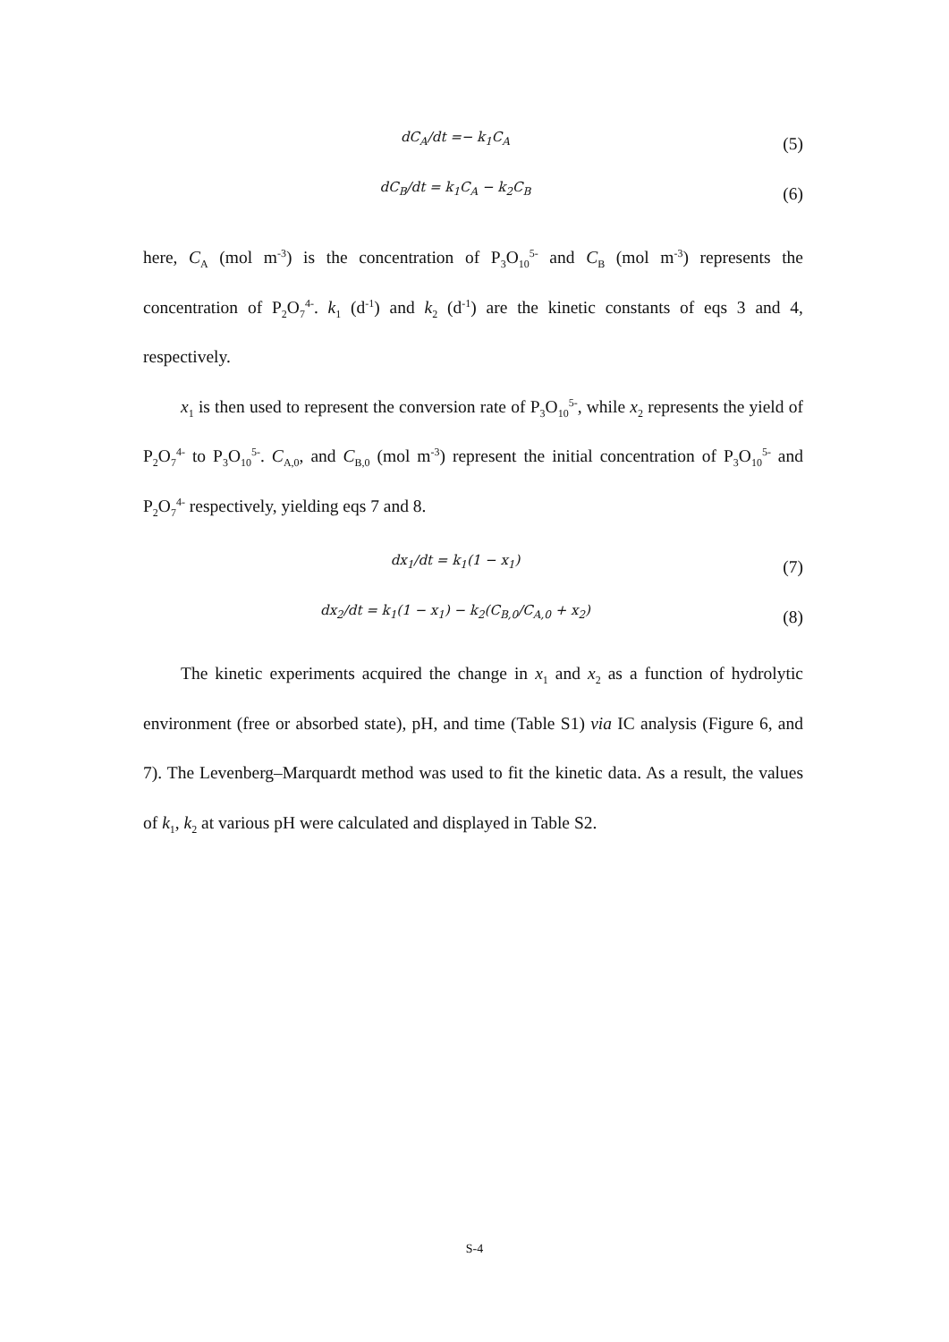dC<sub>A</sub>/dt =− k<sub>1</sub>C<sub>A</sub>
(5)
dC<sub>B</sub>/dt = k<sub>1</sub>C<sub>A</sub> − k<sub>2</sub>C<sub>B</sub>
(6)
here, C<sub>A</sub> (mol m<sup>-3</sup>) is the concentration of P<sub>3</sub>O<sub>10</sub><sup>5-</sup> and C<sub>B</sub> (mol m<sup>-3</sup>) represents the concentration of P<sub>2</sub>O<sub>7</sub><sup>4-</sup>. k<sub>1</sub> (d<sup>-1</sup>) and k<sub>2</sub> (d<sup>-1</sup>) are the kinetic constants of eqs 3 and 4, respectively.
x<sub>1</sub> is then used to represent the conversion rate of P<sub>3</sub>O<sub>10</sub><sup>5-</sup>, while x<sub>2</sub> represents the yield of P<sub>2</sub>O<sub>7</sub><sup>4-</sup> to P<sub>3</sub>O<sub>10</sub><sup>5-</sup>. C<sub>A,0</sub>, and C<sub>B,0</sub> (mol m<sup>-3</sup>) represent the initial concentration of P<sub>3</sub>O<sub>10</sub><sup>5-</sup> and P<sub>2</sub>O<sub>7</sub><sup>4-</sup> respectively, yielding eqs 7 and 8.
dx<sub>1</sub>/dt = k<sub>1</sub>(1 − x<sub>1</sub>)
(7)
dx<sub>2</sub>/dt = k<sub>1</sub>(1 − x<sub>1</sub>) − k<sub>2</sub>(C<sub>B,0</sub>/C<sub>A,0</sub> + x<sub>2</sub>)
(8)
The kinetic experiments acquired the change in x<sub>1</sub> and x<sub>2</sub> as a function of hydrolytic environment (free or absorbed state), pH, and time (Table S1) via IC analysis (Figure 6, and 7). The Levenberg–Marquardt method was used to fit the kinetic data. As a result, the values of k<sub>1</sub>, k<sub>2</sub> at various pH were calculated and displayed in Table S2.
S-4